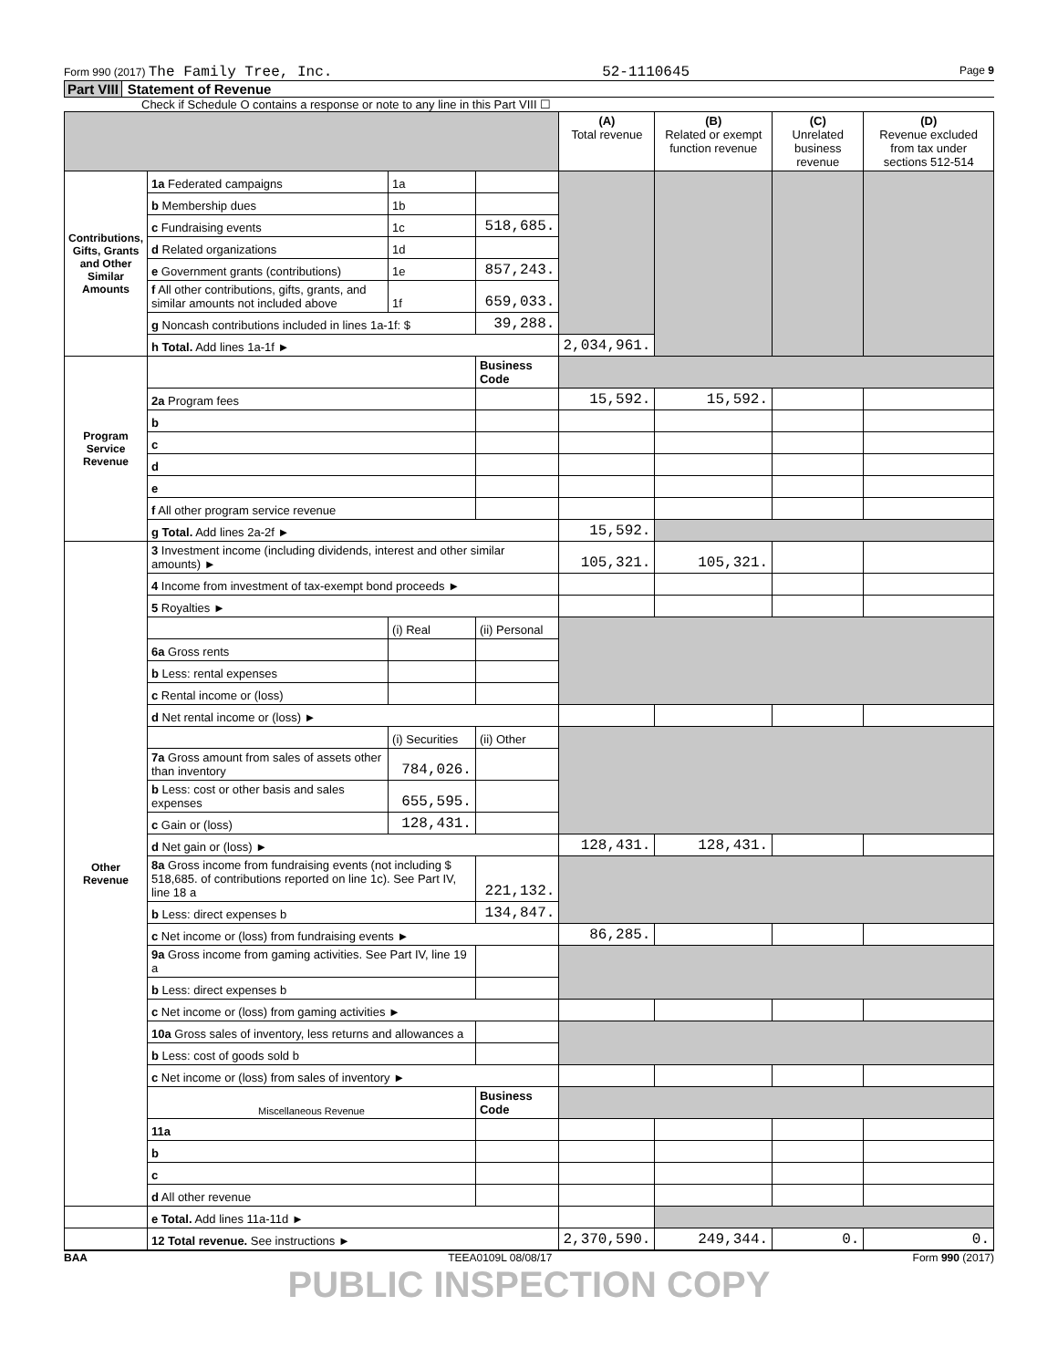Form 990 (2017) The Family Tree, Inc.
52-1110645
Page 9
Part VIII Statement of Revenue
Check if Schedule O contains a response or note to any line in this Part VIII ☐
| | | | | (A) Total revenue | (B) Related or exempt function revenue | (C) Unrelated business revenue | (D) Revenue excluded from tax under sections 512-514 |
| --- | --- | --- | --- | --- | --- | --- | --- |
| Contributions, Gifts, Grants and Other Similar Amounts | 1a Federated campaigns | 1a | | | | | |
| | b Membership dues | 1b | | | | | |
| | c Fundraising events | 1c | 518,685. | | | | |
| | d Related organizations | 1d | | | | | |
| | e Government grants (contributions) | 1e | 857,243. | | | | |
| | f All other contributions, gifts, grants, and similar amounts not included above | 1f | 659,033. | | | | |
| | g Noncash contributions included in lines 1a-1f: $ | | 39,288. | | | | |
| | h Total. Add lines 1a-1f ► | | | 2,034,961. | | | |
| Program Service Revenue | | | Business Code | | | | |
| | 2a Program fees | | | 15,592. | 15,592. | | |
| | b | | | | | | |
| | c | | | | | | |
| | d | | | | | | |
| | e | | | | | | |
| | f All other program service revenue | | | | | | |
| | g Total. Add lines 2a-2f ► | | | 15,592. | | | |
| Other Revenue | 3 Investment income (including dividends, interest and other similar amounts) ► | | | 105,321. | 105,321. | | |
| | 4 Income from investment of tax-exempt bond proceeds ► | | | | | | |
| | 5 Royalties ► | | | | | | |
| | | (i) Real | (ii) Personal | | | | |
| | 6a Gross rents | | | | | | |
| | b Less: rental expenses | | | | | | |
| | c Rental income or (loss) | | | | | | |
| | d Net rental income or (loss) ► | | | | | | |
| | | (i) Securities | (ii) Other | | | | |
| | 7a Gross amount from sales of assets other than inventory | 784,026. | | | | | |
| | b Less: cost or other basis and sales expenses | 655,595. | | | | | |
| | c Gain or (loss) | 128,431. | | | | | |
| | d Net gain or (loss) ► | | | 128,431. | 128,431. | | |
| | 8a Gross income from fundraising events (not including $ 518,685. of contributions reported on line 1c). See Part IV, line 18 a | | 221,132. | | | | |
| | b Less: direct expenses b | | 134,847. | | | | |
| | c Net income or (loss) from fundraising events ► | | | 86,285. | | | |
| | 9a Gross income from gaming activities. See Part IV, line 19 a | | | | | | |
| | b Less: direct expenses b | | | | | | |
| | c Net income or (loss) from gaming activities ► | | | | | | |
| | 10a Gross sales of inventory, less returns and allowances a | | | | | | |
| | b Less: cost of goods sold b | | | | | | |
| | c Net income or (loss) from sales of inventory ► | | | | | | |
| | Miscellaneous Revenue | | Business Code | | | | |
| | 11a | | | | | | |
| | b | | | | | | |
| | c | | | | | | |
| | d All other revenue | | | | | | |
| | e Total. Add lines 11a-11d ► | | | | | | |
| | 12 Total revenue. See instructions ► | | | 2,370,590. | 249,344. | 0. | 0. |
BAA TEEA0109L 08/08/17 Form 990 (2017)
PUBLIC INSPECTION COPY